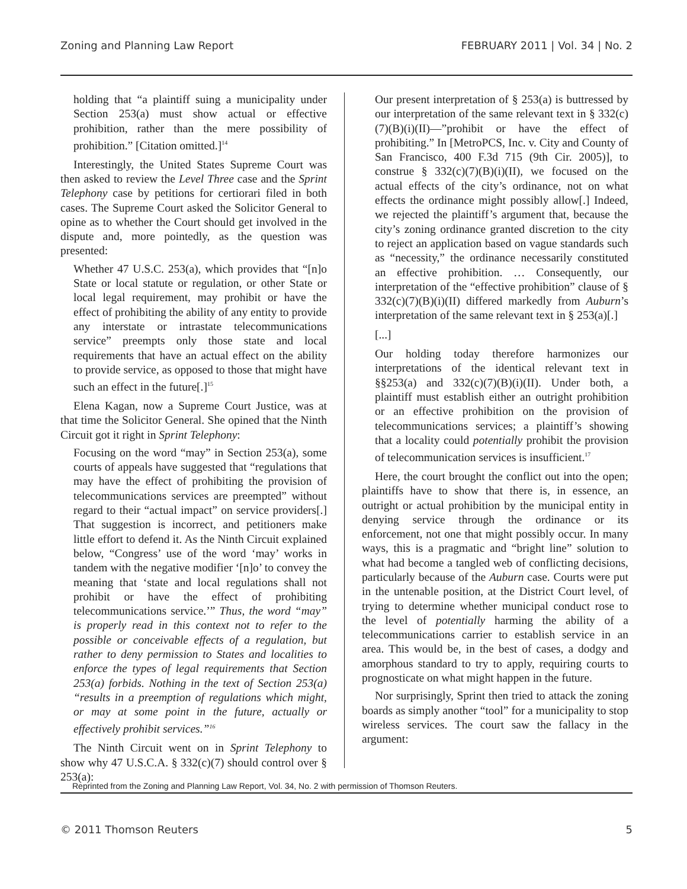Zoning and Planning Law Report FEBRUARY 2011 | Vol. 34 | No. 2
holding that “a plaintiff suing a municipality under Section 253(a) must show actual or effective prohibition, rather than the mere possibility of prohibition.” [Citation omitted.]<sup>14</sup>
Interestingly, the United States Supreme Court was then asked to review the Level Three case and the Sprint Telephony case by petitions for certiorari filed in both cases. The Supreme Court asked the Solicitor General to opine as to whether the Court should get involved in the dispute and, more pointedly, as the question was presented:
Whether 47 U.S.C. 253(a), which provides that “[n]o State or local statute or regulation, or other State or local legal requirement, may prohibit or have the effect of prohibiting the ability of any entity to provide any interstate or intrastate telecommunications service” preempts only those state and local requirements that have an actual effect on the ability to provide service, as opposed to those that might have such an effect in the future[.]<sup>15</sup>
Elena Kagan, now a Supreme Court Justice, was at that time the Solicitor General. She opined that the Ninth Circuit got it right in Sprint Telephony:
Focusing on the word “may” in Section 253(a), some courts of appeals have suggested that “regulations that may have the effect of prohibiting the provision of telecommunications services are preempted” without regard to their “actual impact” on service providers[.] That suggestion is incorrect, and petitioners make little effort to defend it. As the Ninth Circuit explained below, “Congress’ use of the word ‘may’ works in tandem with the negative modifier ‘[n]o’ to convey the meaning that ‘state and local regulations shall not prohibit or have the effect of prohibiting telecommunications service.’” Thus, the word “may” is properly read in this context not to refer to the possible or conceivable effects of a regulation, but rather to deny permission to States and localities to enforce the types of legal requirements that Section 253(a) forbids. Nothing in the text of Section 253(a) “results in a preemption of regulations which might, or may at some point in the future, actually or effectively prohibit services.”<sup>16</sup>
The Ninth Circuit went on in Sprint Telephony to show why 47 U.S.C.A. § 332(c)(7) should control over § 253(a):
Our present interpretation of § 253(a) is buttressed by our interpretation of the same relevant text in § 332(c)(7)(B)(i)(II)—”prohibit or have the effect of prohibiting.” In [MetroPCS, Inc. v. City and County of San Francisco, 400 F.3d 715 (9th Cir. 2005)], to construe § 332(c)(7)(B)(i)(II), we focused on the actual effects of the city’s ordinance, not on what effects the ordinance might possibly allow[.] Indeed, we rejected the plaintiff’s argument that, because the city’s zoning ordinance granted discretion to the city to reject an application based on vague standards such as “necessity,” the ordinance necessarily constituted an effective prohibition. … Consequently, our interpretation of the “effective prohibition” clause of § 332(c)(7)(B)(i)(II) differed markedly from Auburn’s interpretation of the same relevant text in § 253(a)[.]
[...]
Our holding today therefore harmonizes our interpretations of the identical relevant text in §§253(a) and 332(c)(7)(B)(i)(II). Under both, a plaintiff must establish either an outright prohibition or an effective prohibition on the provision of telecommunications services; a plaintiff’s showing that a locality could potentially prohibit the provision of telecommunication services is insufficient.<sup>17</sup>
Here, the court brought the conflict out into the open; plaintiffs have to show that there is, in essence, an outright or actual prohibition by the municipal entity in denying service through the ordinance or its enforcement, not one that might possibly occur. In many ways, this is a pragmatic and “bright line” solution to what had become a tangled web of conflicting decisions, particularly because of the Auburn case. Courts were put in the untenable position, at the District Court level, of trying to determine whether municipal conduct rose to the level of potentially harming the ability of a telecommunications carrier to establish service in an area. This would be, in the best of cases, a dodgy and amorphous standard to try to apply, requiring courts to prognosticate on what might happen in the future.
Nor surprisingly, Sprint then tried to attack the zoning boards as simply another “tool” for a municipality to stop wireless services. The court saw the fallacy in the argument:
Reprinted from the Zoning and Planning Law Report, Vol. 34, No. 2 with permission of Thomson Reuters.
© 2011 Thomson Reuters 5